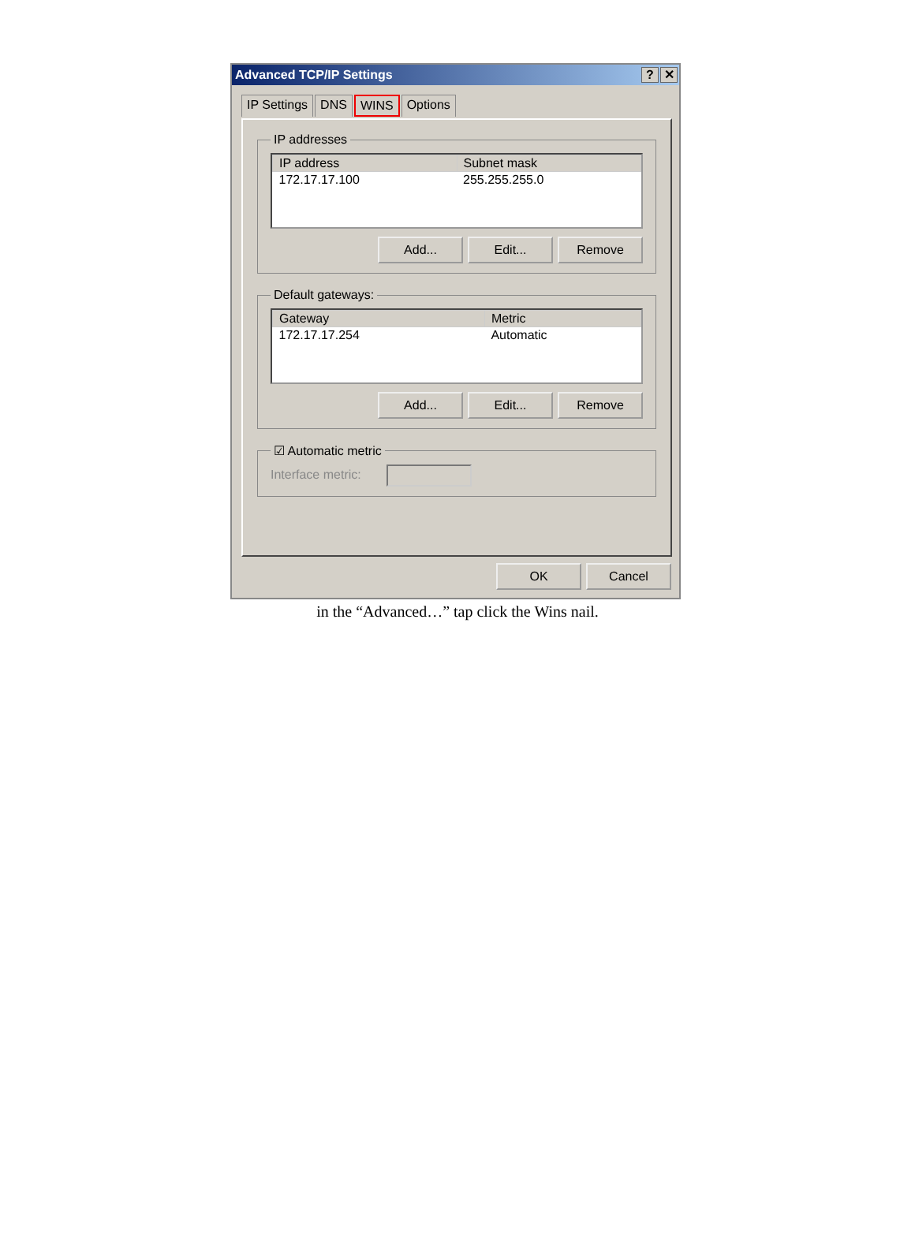Advanced TCP/IP Settings? ✕
IP Settings DNS WINS Options
IP addresses
| IP address | Subnet mask |
| --- | --- |
| 172.17.17.100 | 255.255.255.0 |
Add... Edit... Remove
Default gateways:
| Gateway | Metric |
| --- | --- |
| 172.17.17.254 | Automatic |
Add... Edit... Remove
☑ Automatic metric Interface metric:
OK Cancel
in the “Advanced…” tap click the Wins nail.